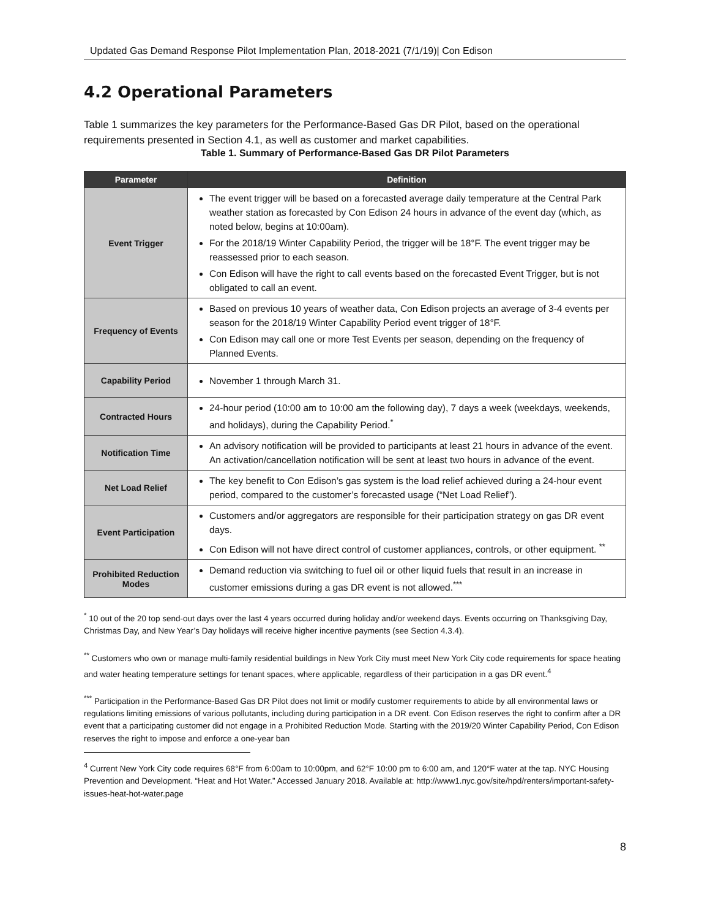Updated Gas Demand Response Pilot Implementation Plan, 2018-2021 (7/1/19)| Con Edison
4.2 Operational Parameters
Table 1 summarizes the key parameters for the Performance-Based Gas DR Pilot, based on the operational requirements presented in Section 4.1, as well as customer and market capabilities.
Table 1. Summary of Performance-Based Gas DR Pilot Parameters
| Parameter | Definition |
| --- | --- |
| Event Trigger | The event trigger will be based on a forecasted average daily temperature at the Central Park weather station as forecasted by Con Edison 24 hours in advance of the event day (which, as noted below, begins at 10:00am). For the 2018/19 Winter Capability Period, the trigger will be 18°F. The event trigger may be reassessed prior to each season. Con Edison will have the right to call events based on the forecasted Event Trigger, but is not obligated to call an event. |
| Frequency of Events | Based on previous 10 years of weather data, Con Edison projects an average of 3-4 events per season for the 2018/19 Winter Capability Period event trigger of 18°F. Con Edison may call one or more Test Events per season, depending on the frequency of Planned Events. |
| Capability Period | November 1 through March 31. |
| Contracted Hours | 24-hour period (10:00 am to 10:00 am the following day), 7 days a week (weekdays, weekends, and holidays), during the Capability Period.<sup>*</sup> |
| Notification Time | An advisory notification will be provided to participants at least 21 hours in advance of the event. An activation/cancellation notification will be sent at least two hours in advance of the event. |
| Net Load Relief | The key benefit to Con Edison’s gas system is the load relief achieved during a 24-hour event period, compared to the customer’s forecasted usage (“Net Load Relief”). |
| Event Participation | Customers and/or aggregators are responsible for their participation strategy on gas DR event days. Con Edison will not have direct control of customer appliances, controls, or other equipment. <sup>**</sup> |
| Prohibited Reduction Modes | Demand reduction via switching to fuel oil or other liquid fuels that result in an increase in customer emissions during a gas DR event is not allowed.<sup>***</sup> |
<sup>*</sup> 10 out of the 20 top send-out days over the last 4 years occurred during holiday and/or weekend days. Events occurring on Thanksgiving Day, Christmas Day, and New Year’s Day holidays will receive higher incentive payments (see Section 4.3.4).
<sup>**</sup> Customers who own or manage multi-family residential buildings in New York City must meet New York City code requirements for space heating and water heating temperature settings for tenant spaces, where applicable, regardless of their participation in a gas DR event.<sup>4</sup>
<sup>***</sup> Participation in the Performance-Based Gas DR Pilot does not limit or modify customer requirements to abide by all environmental laws or regulations limiting emissions of various pollutants, including during participation in a DR event. Con Edison reserves the right to confirm after a DR event that a participating customer did not engage in a Prohibited Reduction Mode. Starting with the 2019/20 Winter Capability Period, Con Edison reserves the right to impose and enforce a one-year ban
<sup>4</sup> Current New York City code requires 68°F from 6:00am to 10:00pm, and 62°F 10:00 pm to 6:00 am, and 120°F water at the tap. NYC Housing Prevention and Development. “Heat and Hot Water.” Accessed January 2018. Available at: http://www1.nyc.gov/site/hpd/renters/important-safety-issues-heat-hot-water.page
8